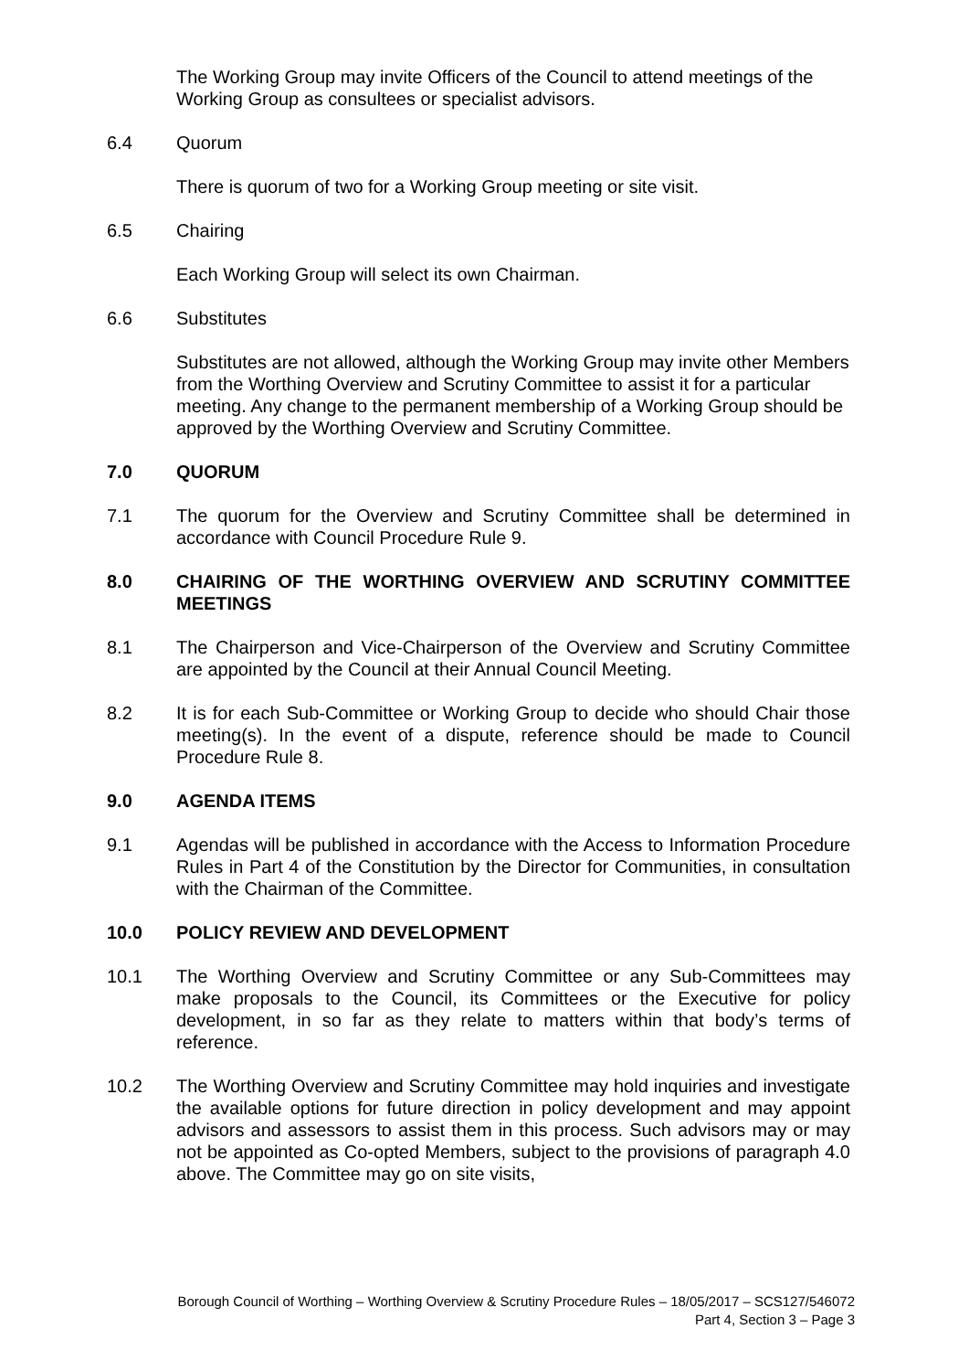The Working Group may invite Officers of the Council to attend meetings of the Working Group as consultees or specialist advisors.
6.4 Quorum
There is quorum of two for a Working Group meeting or site visit.
6.5 Chairing
Each Working Group will select its own Chairman.
6.6 Substitutes
Substitutes are not allowed, although the Working Group may invite other Members from the Worthing Overview and Scrutiny Committee to assist it for a particular meeting. Any change to the permanent membership of a Working Group should be approved by the Worthing Overview and Scrutiny Committee.
7.0 QUORUM
7.1 The quorum for the Overview and Scrutiny Committee shall be determined in accordance with Council Procedure Rule 9.
8.0 CHAIRING OF THE WORTHING OVERVIEW AND SCRUTINY COMMITTEE MEETINGS
8.1 The Chairperson and Vice-Chairperson of the Overview and Scrutiny Committee are appointed by the Council at their Annual Council Meeting.
8.2 It is for each Sub-Committee or Working Group to decide who should Chair those meeting(s). In the event of a dispute, reference should be made to Council Procedure Rule 8.
9.0 AGENDA ITEMS
9.1 Agendas will be published in accordance with the Access to Information Procedure Rules in Part 4 of the Constitution by the Director for Communities, in consultation with the Chairman of the Committee.
10.0 POLICY REVIEW AND DEVELOPMENT
10.1 The Worthing Overview and Scrutiny Committee or any Sub-Committees may make proposals to the Council, its Committees or the Executive for policy development, in so far as they relate to matters within that body’s terms of reference.
10.2 The Worthing Overview and Scrutiny Committee may hold inquiries and investigate the available options for future direction in policy development and may appoint advisors and assessors to assist them in this process. Such advisors may or may not be appointed as Co-opted Members, subject to the provisions of paragraph 4.0 above. The Committee may go on site visits,
Borough Council of Worthing – Worthing Overview & Scrutiny Procedure Rules – 18/05/2017 – SCS127/546072
Part 4, Section 3 – Page 3